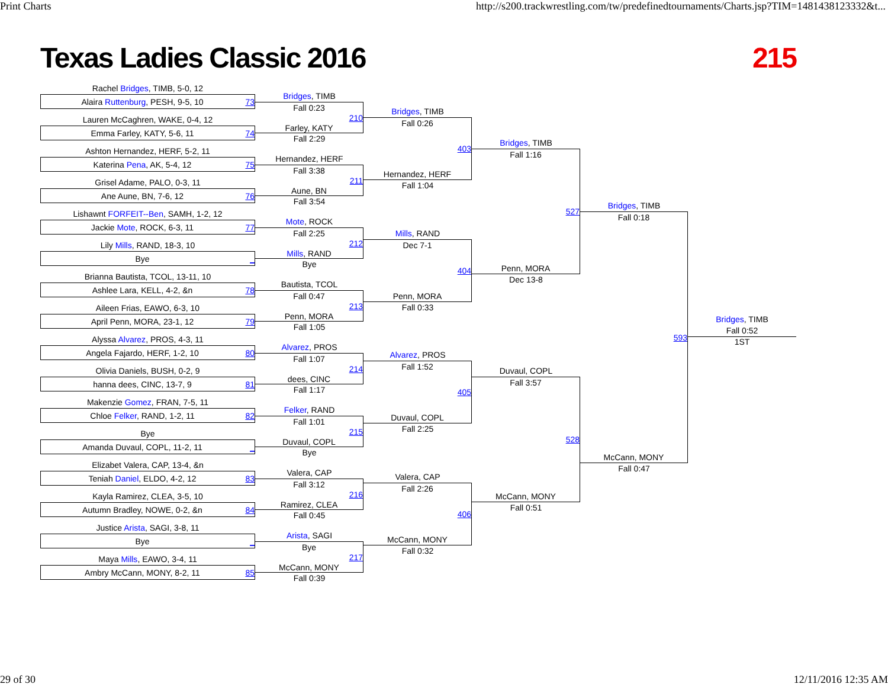Print Charts http://s200.trackwrestling.com/tw/predefinedtournaments/Charts.jsp?TIM=1481438123332&t...
Texas Ladies Classic 2016 215
Rachel Bridges, TIMB, 5-0, 12
Alaira Ruttenburg, PESH, 9-5, 10 73
Lauren McCaghren, WAKE, 0-4, 12
Emma Farley, KATY, 5-6, 11 74
Ashton Hernandez, HERF, 5-2, 11
Katerina Pena, AK, 5-4, 12 75
Grisel Adame, PALO, 0-3, 11
Ane Aune, BN, 7-6, 12 76
Lishawnt FORFEIT--Ben, SAMH, 1-2, 12
Jackie Mote, ROCK, 6-3, 11 77
Lily Mills, RAND, 18-3, 10
Bye _
Brianna Bautista, TCOL, 13-11, 10
Ashlee Lara, KELL, 4-2, &n 78
Aileen Frias, EAWO, 6-3, 10
April Penn, MORA, 23-1, 12 79
Alyssa Alvarez, PROS, 4-3, 11
Angela Fajardo, HERF, 1-2, 10 80
Olivia Daniels, BUSH, 0-2, 9
hanna dees, CINC, 13-7, 9 81
Makenzie Gomez, FRAN, 7-5, 11
Chloe Felker, RAND, 1-2, 11 82
Bye
Amanda Duvaul, COPL, 11-2, 11 _
Elizabet Valera, CAP, 13-4, &n
Teniah Daniel, ELDO, 4-2, 12 83
Kayla Ramirez, CLEA, 3-5, 10
Autumn Bradley, NOWE, 0-2, &n 84
Justice Arista, SAGI, 3-8, 11
Bye _
Maya Mills, EAWO, 3-4, 11
Ambry McCann, MONY, 8-2, 11 85
Bridges, TIMB
Fall 0:23
210
Farley, KATY
Fall 2:29
Hernandez, HERF
Fall 3:38
211
Aune, BN
Fall 3:54
Mote, ROCK
Fall 2:25
212
Mills, RAND
Bye
Bautista, TCOL
Fall 0:47
213
Penn, MORA
Fall 1:05
Alvarez, PROS
Fall 1:07
214
dees, CINC
Fall 1:17
Felker, RAND
Fall 1:01
215
Duvaul, COPL
Bye
Valera, CAP
Fall 3:12
216
Ramirez, CLEA
Fall 0:45
Arista, SAGI
Bye
217
McCann, MONY
Fall 0:39
Bridges, TIMB
Fall 0:26
403
Hernandez, HERF
Fall 1:04
Mills, RAND
Dec 7-1
404
Penn, MORA
Fall 0:33
Alvarez, PROS
Fall 1:52
405
Duvaul, COPL
Fall 2:25
Valera, CAP
Fall 2:26
406
McCann, MONY
Fall 0:32
Bridges, TIMB
Fall 1:16
527
Penn, MORA
Dec 13-8
Duvaul, COPL
Fall 3:57
528
McCann, MONY
Fall 0:51
Bridges, TIMB
Fall 0:18
593
McCann, MONY
Fall 0:47
Bridges, TIMB
Fall 0:52
1ST
29 of 30 12/11/2016 12:35 AM